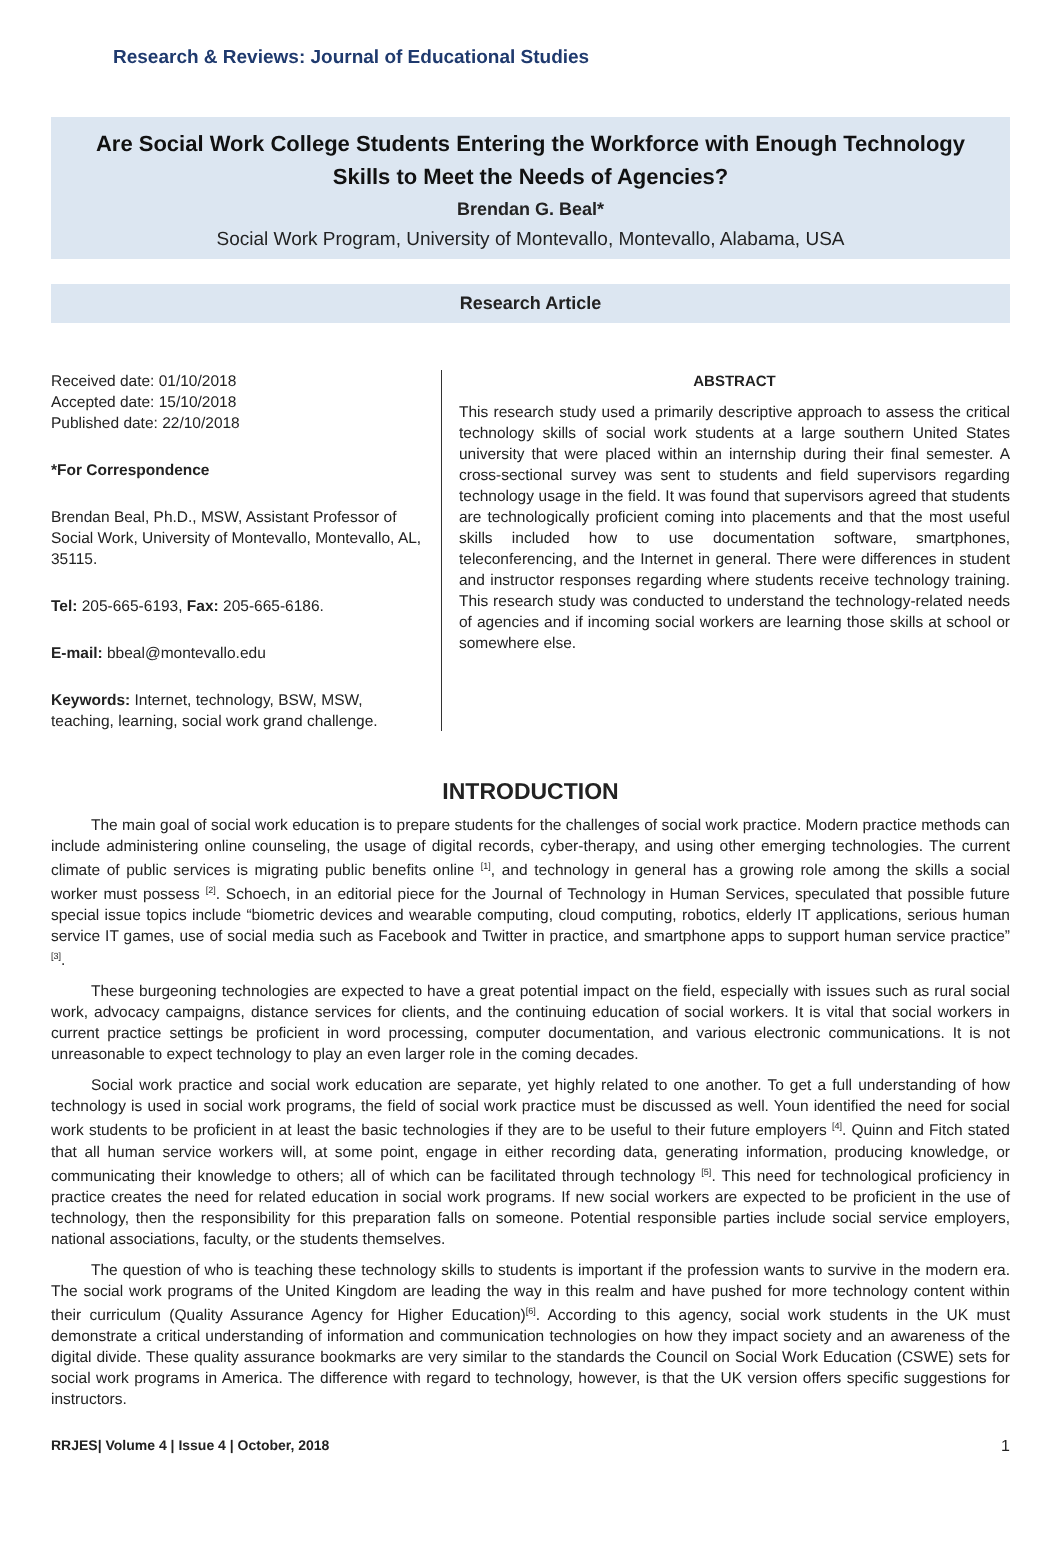Research & Reviews: Journal of Educational Studies
Are Social Work College Students Entering the Workforce with Enough Technology Skills to Meet the Needs of Agencies?
Brendan G. Beal*
Social Work Program, University of Montevallo, Montevallo, Alabama, USA
Research Article
Received date: 01/10/2018
Accepted date: 15/10/2018
Published date: 22/10/2018
*For Correspondence
Brendan Beal, Ph.D., MSW, Assistant Professor of Social Work, University of Montevallo, Montevallo, AL, 35115.
Tel: 205-665-6193, Fax: 205-665-6186.
E-mail: bbeal@montevallo.edu
Keywords: Internet, technology, BSW, MSW, teaching, learning, social work grand challenge.
ABSTRACT
This research study used a primarily descriptive approach to assess the critical technology skills of social work students at a large southern United States university that were placed within an internship during their final semester. A cross-sectional survey was sent to students and field supervisors regarding technology usage in the field. It was found that supervisors agreed that students are technologically proficient coming into placements and that the most useful skills included how to use documentation software, smartphones, teleconferencing, and the Internet in general. There were differences in student and instructor responses regarding where students receive technology training. This research study was conducted to understand the technology-related needs of agencies and if incoming social workers are learning those skills at school or somewhere else.
INTRODUCTION
The main goal of social work education is to prepare students for the challenges of social work practice. Modern practice methods can include administering online counseling, the usage of digital records, cyber-therapy, and using other emerging technologies. The current climate of public services is migrating public benefits online <sup>[1]</sup>, and technology in general has a growing role among the skills a social worker must possess <sup>[2]</sup>. Schoech, in an editorial piece for the Journal of Technology in Human Services, speculated that possible future special issue topics include “biometric devices and wearable computing, cloud computing, robotics, elderly IT applications, serious human service IT games, use of social media such as Facebook and Twitter in practice, and smartphone apps to support human service practice” <sup>[3]</sup>.
These burgeoning technologies are expected to have a great potential impact on the field, especially with issues such as rural social work, advocacy campaigns, distance services for clients, and the continuing education of social workers. It is vital that social workers in current practice settings be proficient in word processing, computer documentation, and various electronic communications. It is not unreasonable to expect technology to play an even larger role in the coming decades.
Social work practice and social work education are separate, yet highly related to one another. To get a full understanding of how technology is used in social work programs, the field of social work practice must be discussed as well. Youn identified the need for social work students to be proficient in at least the basic technologies if they are to be useful to their future employers <sup>[4]</sup>. Quinn and Fitch stated that all human service workers will, at some point, engage in either recording data, generating information, producing knowledge, or communicating their knowledge to others; all of which can be facilitated through technology <sup>[5]</sup>. This need for technological proficiency in practice creates the need for related education in social work programs. If new social workers are expected to be proficient in the use of technology, then the responsibility for this preparation falls on someone. Potential responsible parties include social service employers, national associations, faculty, or the students themselves.
The question of who is teaching these technology skills to students is important if the profession wants to survive in the modern era. The social work programs of the United Kingdom are leading the way in this realm and have pushed for more technology content within their curriculum (Quality Assurance Agency for Higher Education)<sup>[6]</sup>. According to this agency, social work students in the UK must demonstrate a critical understanding of information and communication technologies on how they impact society and an awareness of the digital divide. These quality assurance bookmarks are very similar to the standards the Council on Social Work Education (CSWE) sets for social work programs in America. The difference with regard to technology, however, is that the UK version offers specific suggestions for instructors.
RRJES| Volume 4 | Issue 4 | October, 2018 1